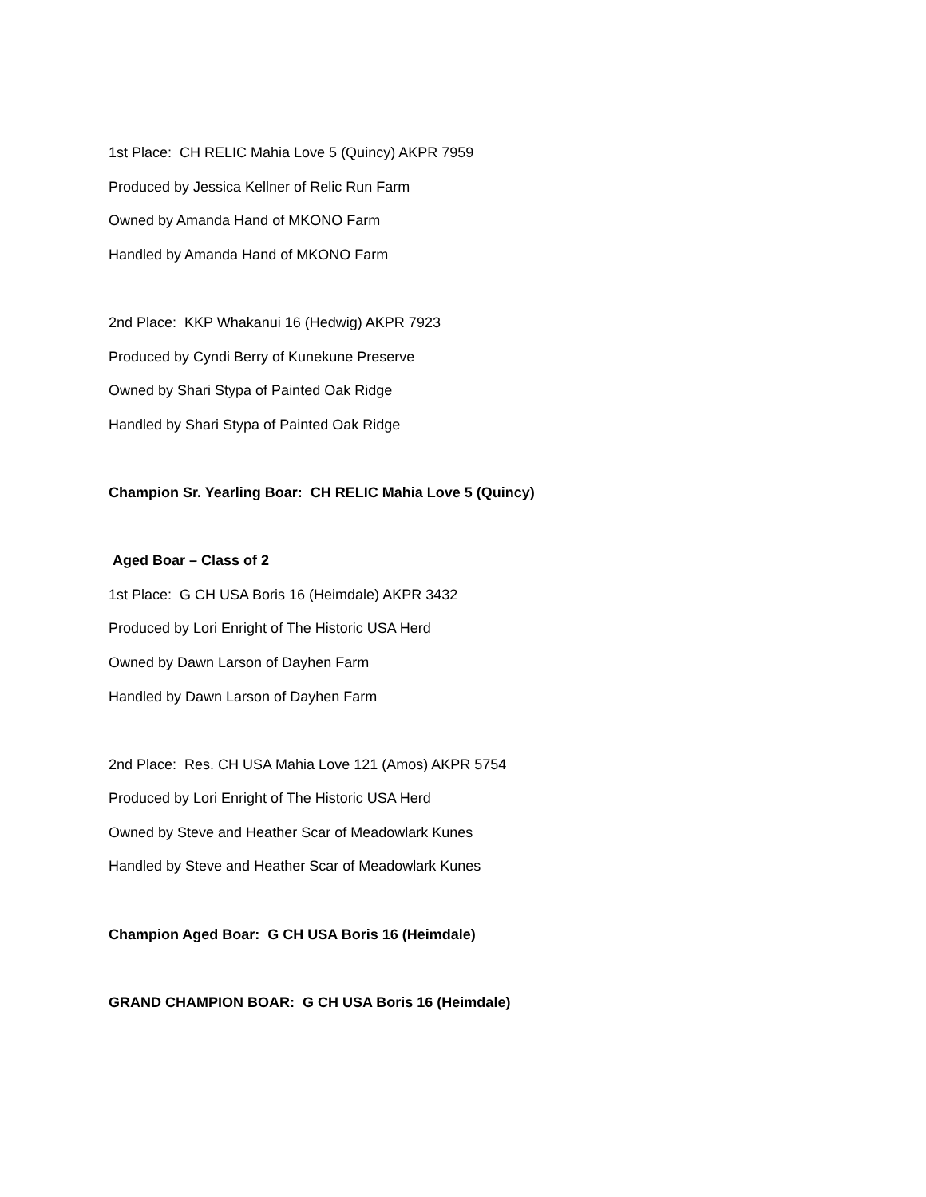1st Place: CH RELIC Mahia Love 5 (Quincy) AKPR 7959
Produced by Jessica Kellner of Relic Run Farm
Owned by Amanda Hand of MKONO Farm
Handled by Amanda Hand of MKONO Farm
2nd Place: KKP Whakanui 16 (Hedwig) AKPR 7923
Produced by Cyndi Berry of Kunekune Preserve
Owned by Shari Stypa of Painted Oak Ridge
Handled by Shari Stypa of Painted Oak Ridge
Champion Sr. Yearling Boar: CH RELIC Mahia Love 5 (Quincy)
Aged Boar – Class of 2
1st Place: G CH USA Boris 16 (Heimdale) AKPR 3432
Produced by Lori Enright of The Historic USA Herd
Owned by Dawn Larson of Dayhen Farm
Handled by Dawn Larson of Dayhen Farm
2nd Place: Res. CH USA Mahia Love 121 (Amos) AKPR 5754
Produced by Lori Enright of The Historic USA Herd
Owned by Steve and Heather Scar of Meadowlark Kunes
Handled by Steve and Heather Scar of Meadowlark Kunes
Champion Aged Boar: G CH USA Boris 16 (Heimdale)
GRAND CHAMPION BOAR: G CH USA Boris 16 (Heimdale)